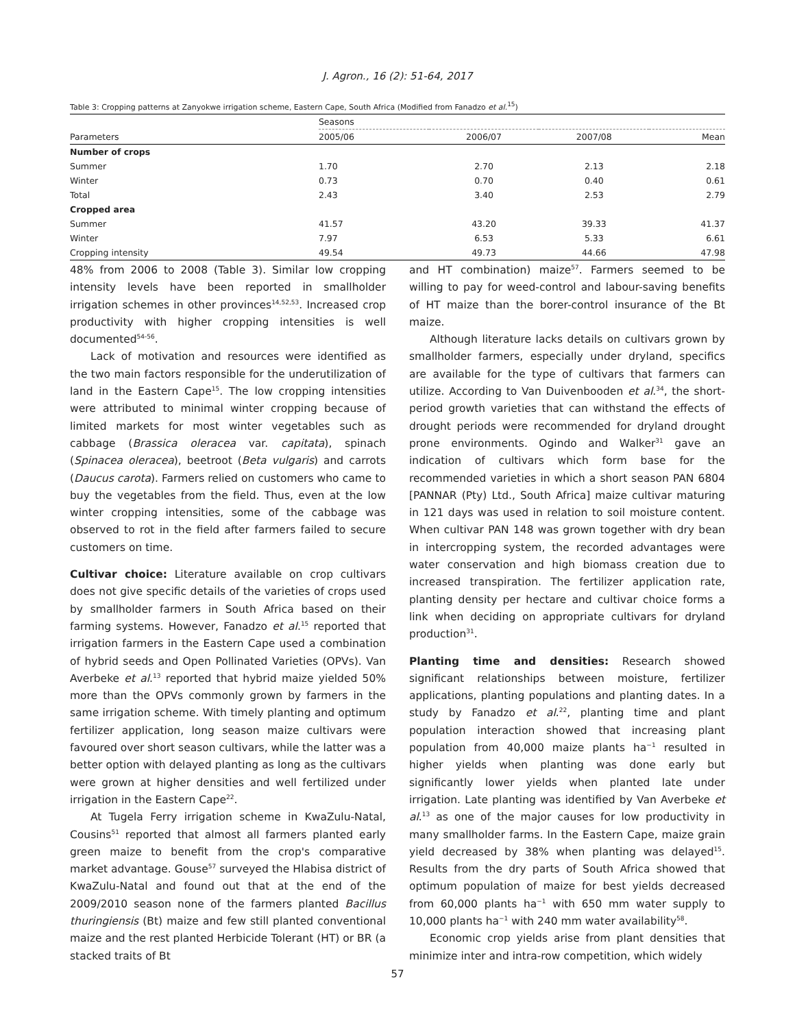J. Agron., 16 (2): 51-64, 2017
Table 3: Cropping patterns at Zanyokwe irrigation scheme, Eastern Cape, South Africa (Modified from Fanadzo et al.<sup>15</sup>)
| | Seasons | | | |
| --- | --- | --- | --- | --- |
| Parameters | 2005/06 | 2006/07 | 2007/08 | Mean |
| Number of crops | | | | |
| Summer | 1.70 | 2.70 | 2.13 | 2.18 |
| Winter | 0.73 | 0.70 | 0.40 | 0.61 |
| Total | 2.43 | 3.40 | 2.53 | 2.79 |
| Cropped area | | | | |
| Summer | 41.57 | 43.20 | 39.33 | 41.37 |
| Winter | 7.97 | 6.53 | 5.33 | 6.61 |
| Cropping intensity | 49.54 | 49.73 | 44.66 | 47.98 |
48% from 2006 to 2008 (Table 3). Similar low cropping intensity levels have been reported in smallholder irrigation schemes in other provinces<sup>14,52,53</sup>. Increased crop productivity with higher cropping intensities is well documented<sup>54-56</sup>.
Lack of motivation and resources were identified as the two main factors responsible for the underutilization of land in the Eastern Cape<sup>15</sup>. The low cropping intensities were attributed to minimal winter cropping because of limited markets for most winter vegetables such as cabbage (Brassica oleracea var. capitata), spinach (Spinacea oleracea), beetroot (Beta vulgaris) and carrots (Daucus carota). Farmers relied on customers who came to buy the vegetables from the field. Thus, even at the low winter cropping intensities, some of the cabbage was observed to rot in the field after farmers failed to secure customers on time.
Cultivar choice: Literature available on crop cultivars does not give specific details of the varieties of crops used by smallholder farmers in South Africa based on their farming systems. However, Fanadzo et al.<sup>15</sup> reported that irrigation farmers in the Eastern Cape used a combination of hybrid seeds and Open Pollinated Varieties (OPVs). Van Averbeke et al.<sup>13</sup> reported that hybrid maize yielded 50% more than the OPVs commonly grown by farmers in the same irrigation scheme. With timely planting and optimum fertilizer application, long season maize cultivars were favoured over short season cultivars, while the latter was a better option with delayed planting as long as the cultivars were grown at higher densities and well fertilized under irrigation in the Eastern Cape<sup>22</sup>.
At Tugela Ferry irrigation scheme in KwaZulu-Natal, Cousins<sup>51</sup> reported that almost all farmers planted early green maize to benefit from the crop's comparative market advantage. Gouse<sup>57</sup> surveyed the Hlabisa district of KwaZulu-Natal and found out that at the end of the 2009/2010 season none of the farmers planted Bacillus thuringiensis (Bt) maize and few still planted conventional maize and the rest planted Herbicide Tolerant (HT) or BR (a stacked traits of Bt
and HT combination) maize<sup>57</sup>. Farmers seemed to be willing to pay for weed-control and labour-saving benefits of HT maize than the borer-control insurance of the Bt maize.
Although literature lacks details on cultivars grown by smallholder farmers, especially under dryland, specifics are available for the type of cultivars that farmers can utilize. According to Van Duivenbooden et al.<sup>34</sup>, the short-period growth varieties that can withstand the effects of drought periods were recommended for dryland drought prone environments. Ogindo and Walker<sup>31</sup> gave an indication of cultivars which form base for the recommended varieties in which a short season PAN 6804 [PANNAR (Pty) Ltd., South Africa] maize cultivar maturing in 121 days was used in relation to soil moisture content. When cultivar PAN 148 was grown together with dry bean in intercropping system, the recorded advantages were water conservation and high biomass creation due to increased transpiration. The fertilizer application rate, planting density per hectare and cultivar choice forms a link when deciding on appropriate cultivars for dryland production<sup>31</sup>.
Planting time and densities: Research showed significant relationships between moisture, fertilizer applications, planting populations and planting dates. In a study by Fanadzo et al.<sup>22</sup>, planting time and plant population interaction showed that increasing plant population from 40,000 maize plants ha<sup>−1</sup> resulted in higher yields when planting was done early but significantly lower yields when planted late under irrigation. Late planting was identified by Van Averbeke et al.<sup>13</sup> as one of the major causes for low productivity in many smallholder farms. In the Eastern Cape, maize grain yield decreased by 38% when planting was delayed<sup>15</sup>. Results from the dry parts of South Africa showed that optimum population of maize for best yields decreased from 60,000 plants ha<sup>−1</sup> with 650 mm water supply to 10,000 plants ha<sup>−1</sup> with 240 mm water availability<sup>58</sup>.
Economic crop yields arise from plant densities that minimize inter and intra-row competition, which widely
57